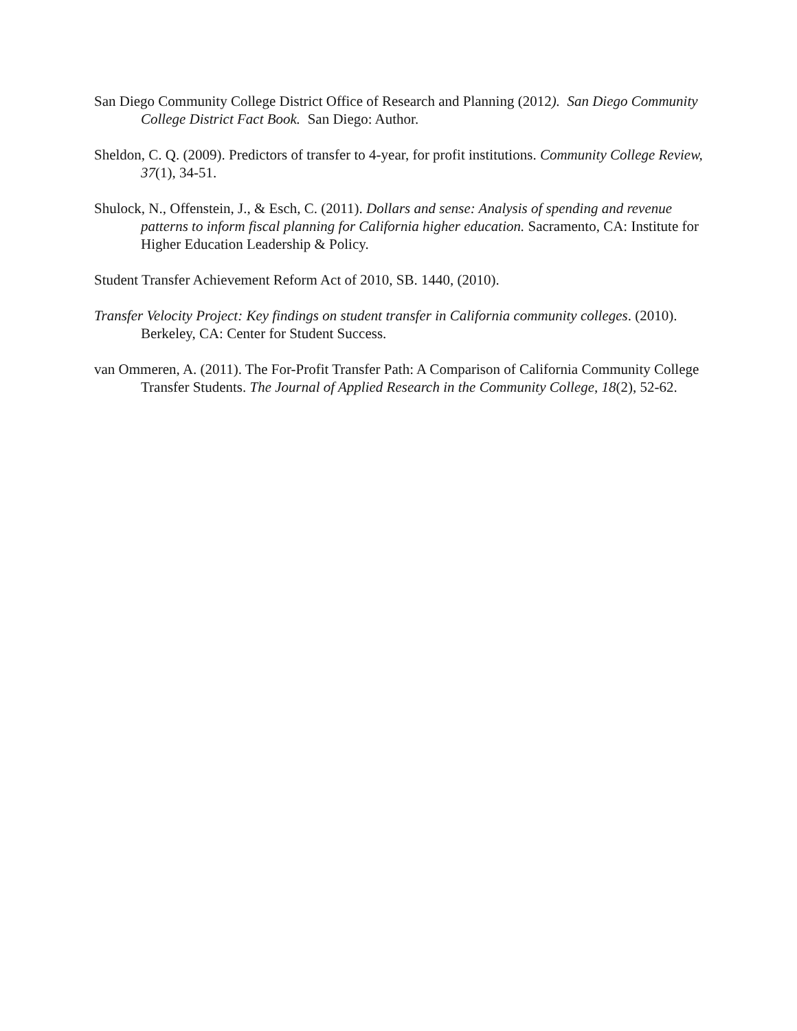San Diego Community College District Office of Research and Planning (2012). San Diego Community College District Fact Book. San Diego: Author.
Sheldon, C. Q. (2009). Predictors of transfer to 4-year, for profit institutions. Community College Review, 37(1), 34-51.
Shulock, N., Offenstein, J., & Esch, C. (2011). Dollars and sense: Analysis of spending and revenue patterns to inform fiscal planning for California higher education. Sacramento, CA: Institute for Higher Education Leadership & Policy.
Student Transfer Achievement Reform Act of 2010, SB. 1440, (2010).
Transfer Velocity Project: Key findings on student transfer in California community colleges. (2010). Berkeley, CA: Center for Student Success.
van Ommeren, A. (2011). The For-Profit Transfer Path: A Comparison of California Community College Transfer Students. The Journal of Applied Research in the Community College, 18(2), 52-62.